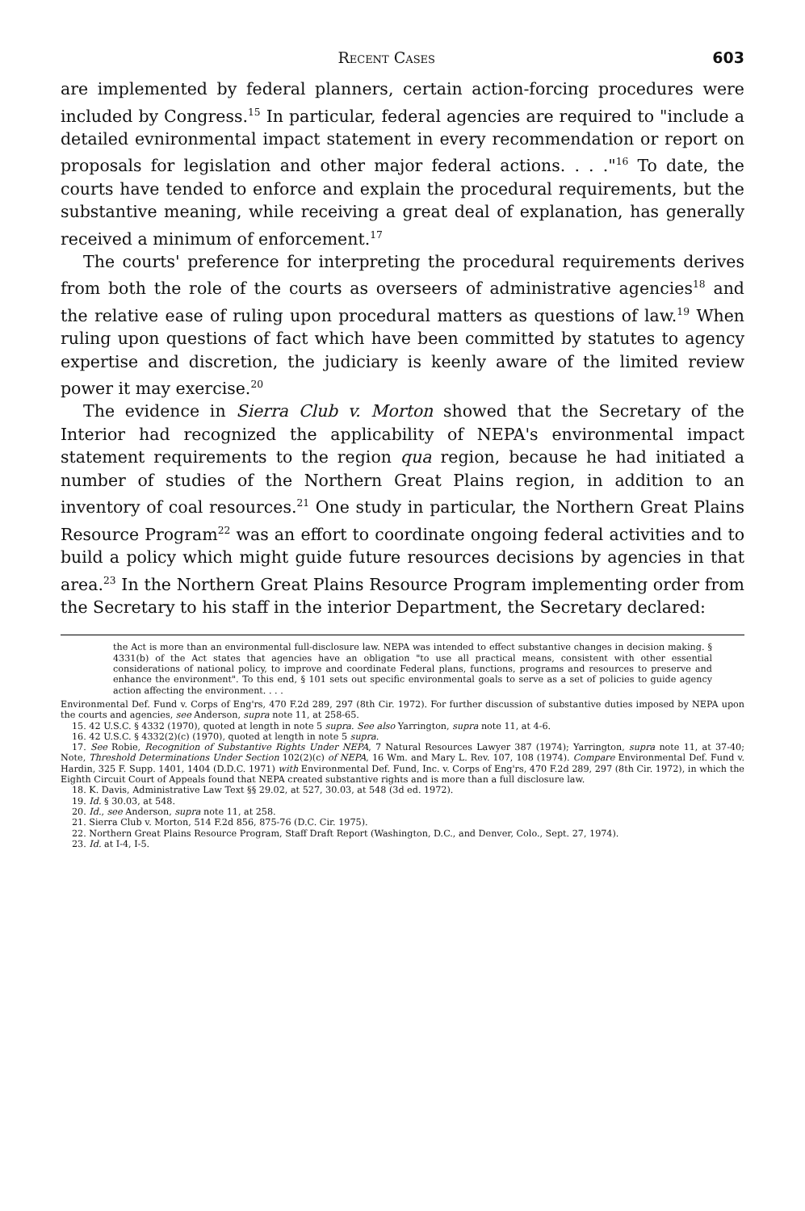Recent Cases 603
are implemented by federal planners, certain action-forcing procedures were included by Congress.<sup>15</sup> In particular, federal agencies are required to "include a detailed evnironmental impact statement in every recommendation or report on proposals for legislation and other major federal actions. . . ."<sup>16</sup> To date, the courts have tended to enforce and explain the procedural requirements, but the substantive meaning, while receiving a great deal of explanation, has generally received a minimum of enforcement.<sup>17</sup>
The courts' preference for interpreting the procedural requirements derives from both the role of the courts as overseers of administrative agencies<sup>18</sup> and the relative ease of ruling upon procedural matters as questions of law.<sup>19</sup> When ruling upon questions of fact which have been committed by statutes to agency expertise and discretion, the judiciary is keenly aware of the limited review power it may exercise.<sup>20</sup>
The evidence in Sierra Club v. Morton showed that the Secretary of the Interior had recognized the applicability of NEPA's environmental impact statement requirements to the region qua region, because he had initiated a number of studies of the Northern Great Plains region, in addition to an inventory of coal resources.<sup>21</sup> One study in particular, the Northern Great Plains Resource Program<sup>22</sup> was an effort to coordinate ongoing federal activities and to build a policy which might guide future resources decisions by agencies in that area.<sup>23</sup> In the Northern Great Plains Resource Program implementing order from the Secretary to his staff in the interior Department, the Secretary declared:
the Act is more than an environmental full-disclosure law. NEPA was intended to effect substantive changes in decision making. § 4331(b) of the Act states that agencies have an obligation "to use all practical means, consistent with other essential considerations of national policy, to improve and coordinate Federal plans, functions, programs and resources to preserve and enhance the environment". To this end, § 101 sets out specific environmental goals to serve as a set of policies to guide agency action affecting the environment. . . .
Environmental Def. Fund v. Corps of Eng'rs, 470 F.2d 289, 297 (8th Cir. 1972). For further discussion of substantive duties imposed by NEPA upon the courts and agencies, see Anderson, supra note 11, at 258-65.
15. 42 U.S.C. § 4332 (1970), quoted at length in note 5 supra. See also Yarrington, supra note 11, at 4-6.
16. 42 U.S.C. § 4332(2)(c) (1970), quoted at length in note 5 supra.
17. See Robie, Recognition of Substantive Rights Under NEPA, 7 Natural Resources Lawyer 387 (1974); Yarrington, supra note 11, at 37-40; Note, Threshold Determinations Under Section 102(2)(c) of NEPA, 16 Wm. and Mary L. Rev. 107, 108 (1974). Compare Environmental Def. Fund v. Hardin, 325 F. Supp. 1401, 1404 (D.D.C. 1971) with Environmental Def. Fund, Inc. v. Corps of Eng'rs, 470 F.2d 289, 297 (8th Cir. 1972), in which the Eighth Circuit Court of Appeals found that NEPA created substantive rights and is more than a full disclosure law.
18. K. Davis, Administrative Law Text §§ 29.02, at 527, 30.03, at 548 (3d ed. 1972).
19. Id. § 30.03, at 548.
20. Id., see Anderson, supra note 11, at 258.
21. Sierra Club v. Morton, 514 F.2d 856, 875-76 (D.C. Cir. 1975).
22. Northern Great Plains Resource Program, Staff Draft Report (Washington, D.C., and Denver, Colo., Sept. 27, 1974).
23. Id. at I-4, I-5.